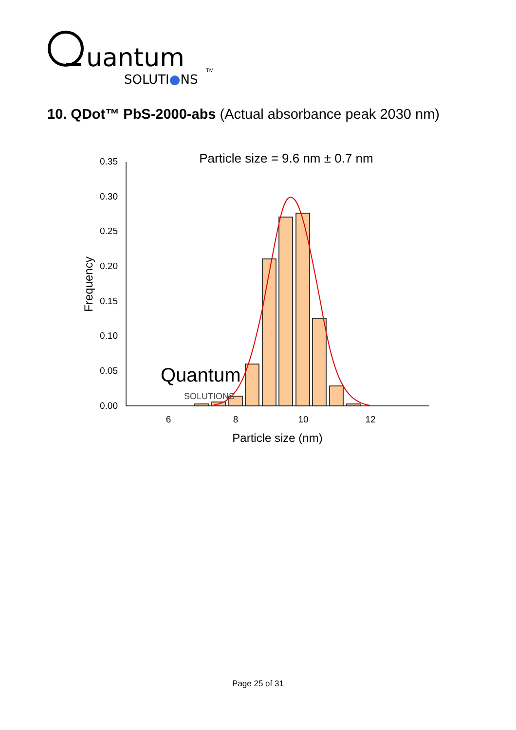uantum
SOLUTI●NS
TM
10. QDot™ PbS-2000-abs (Actual absorbance peak 2030 nm)
Particle size = 9.6 nm ± 0.7 nm
0.00
0.05
0.10
0.15
0.20
0.25
0.30
0.35
6
8
10
12
Particle size (nm)
Frequency
Quantum
SOLUTIONS
Page 25 of 31